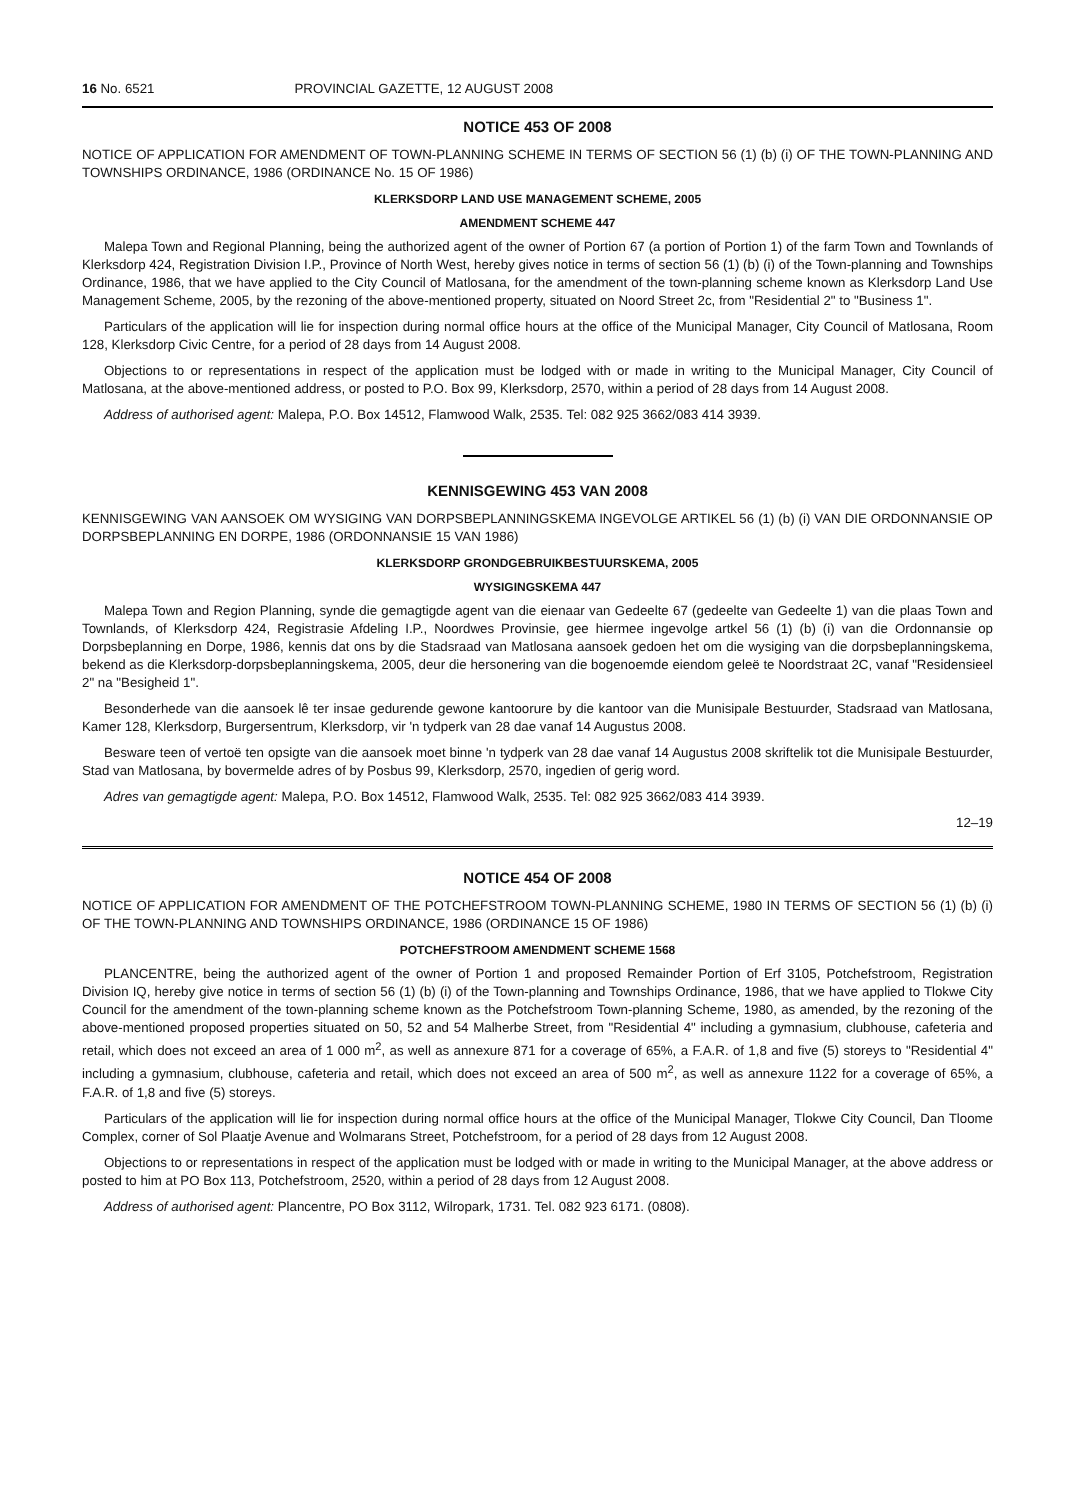16 No. 6521 PROVINCIAL GAZETTE, 12 AUGUST 2008
NOTICE 453 OF 2008
NOTICE OF APPLICATION FOR AMENDMENT OF TOWN-PLANNING SCHEME IN TERMS OF SECTION 56 (1) (b) (i) OF THE TOWN-PLANNING AND TOWNSHIPS ORDINANCE, 1986 (ORDINANCE No. 15 OF 1986)
KLERKSDORP LAND USE MANAGEMENT SCHEME, 2005
AMENDMENT SCHEME 447
Malepa Town and Regional Planning, being the authorized agent of the owner of Portion 67 (a portion of Portion 1) of the farm Town and Townlands of Klerksdorp 424, Registration Division I.P., Province of North West, hereby gives notice in terms of section 56 (1) (b) (i) of the Town-planning and Townships Ordinance, 1986, that we have applied to the City Council of Matlosana, for the amendment of the town-planning scheme known as Klerksdorp Land Use Management Scheme, 2005, by the rezoning of the above-mentioned property, situated on Noord Street 2c, from "Residential 2" to "Business 1".
Particulars of the application will lie for inspection during normal office hours at the office of the Municipal Manager, City Council of Matlosana, Room 128, Klerksdorp Civic Centre, for a period of 28 days from 14 August 2008.
Objections to or representations in respect of the application must be lodged with or made in writing to the Municipal Manager, City Council of Matlosana, at the above-mentioned address, or posted to P.O. Box 99, Klerksdorp, 2570, within a period of 28 days from 14 August 2008.
Address of authorised agent: Malepa, P.O. Box 14512, Flamwood Walk, 2535. Tel: 082 925 3662/083 414 3939.
KENNISGEWING 453 VAN 2008
KENNISGEWING VAN AANSOEK OM WYSIGING VAN DORPSBEPLANNINGSKEMA INGEVOLGE ARTIKEL 56 (1) (b) (i) VAN DIE ORDONNANSIE OP DORPSBEPLANNING EN DORPE, 1986 (ORDONNANSIE 15 VAN 1986)
KLERKSDORP GRONDGEBRUIKBESTUURSKEMA, 2005
WYSIGINGSKEMA 447
Malepa Town and Region Planning, synde die gemagtigde agent van die eienaar van Gedeelte 67 (gedeelte van Gedeelte 1) van die plaas Town and Townlands, of Klerksdorp 424, Registrasie Afdeling I.P., Noordwes Provinsie, gee hiermee ingevolge artkel 56 (1) (b) (i) van die Ordonnansie op Dorpsbeplanning en Dorpe, 1986, kennis dat ons by die Stadsraad van Matlosana aansoek gedoen het om die wysiging van die dorpsbeplanningskema, bekend as die Klerksdorp-dorpsbeplanningskema, 2005, deur die hersonering van die bogenoemde eiendom geleë te Noordstraat 2C, vanaf "Residensieel 2" na "Besigheid 1".
Besonderhede van die aansoek lê ter insae gedurende gewone kantoorure by die kantoor van die Munisipale Bestuurder, Stadsraad van Matlosana, Kamer 128, Klerksdorp, Burgersentrum, Klerksdorp, vir 'n tydperk van 28 dae vanaf 14 Augustus 2008.
Besware teen of vertoë ten opsigte van die aansoek moet binne 'n tydperk van 28 dae vanaf 14 Augustus 2008 skriftelik tot die Munisipale Bestuurder, Stad van Matlosana, by bovermelde adres of by Posbus 99, Klerksdorp, 2570, ingedien of gerig word.
Adres van gemagtigde agent: Malepa, P.O. Box 14512, Flamwood Walk, 2535. Tel: 082 925 3662/083 414 3939.
12–19
NOTICE 454 OF 2008
NOTICE OF APPLICATION FOR AMENDMENT OF THE POTCHEFSTROOM TOWN-PLANNING SCHEME, 1980 IN TERMS OF SECTION 56 (1) (b) (i) OF THE TOWN-PLANNING AND TOWNSHIPS ORDINANCE, 1986 (ORDINANCE 15 OF 1986)
POTCHEFSTROOM AMENDMENT SCHEME 1568
PLANCENTRE, being the authorized agent of the owner of Portion 1 and proposed Remainder Portion of Erf 3105, Potchefstroom, Registration Division IQ, hereby give notice in terms of section 56 (1) (b) (i) of the Town-planning and Townships Ordinance, 1986, that we have applied to Tlokwe City Council for the amendment of the town-planning scheme known as the Potchefstroom Town-planning Scheme, 1980, as amended, by the rezoning of the above-mentioned proposed properties situated on 50, 52 and 54 Malherbe Street, from "Residential 4" including a gymnasium, clubhouse, cafeteria and retail, which does not exceed an area of 1 000 m<sup>2</sup>, as well as annexure 871 for a coverage of 65%, a F.A.R. of 1,8 and five (5) storeys to "Residential 4" including a gymnasium, clubhouse, cafeteria and retail, which does not exceed an area of 500 m<sup>2</sup>, as well as annexure 1122 for a coverage of 65%, a F.A.R. of 1,8 and five (5) storeys.
Particulars of the application will lie for inspection during normal office hours at the office of the Municipal Manager, Tlokwe City Council, Dan Tloome Complex, corner of Sol Plaatje Avenue and Wolmarans Street, Potchefstroom, for a period of 28 days from 12 August 2008.
Objections to or representations in respect of the application must be lodged with or made in writing to the Municipal Manager, at the above address or posted to him at PO Box 113, Potchefstroom, 2520, within a period of 28 days from 12 August 2008.
Address of authorised agent: Plancentre, PO Box 3112, Wilropark, 1731. Tel. 082 923 6171. (0808).